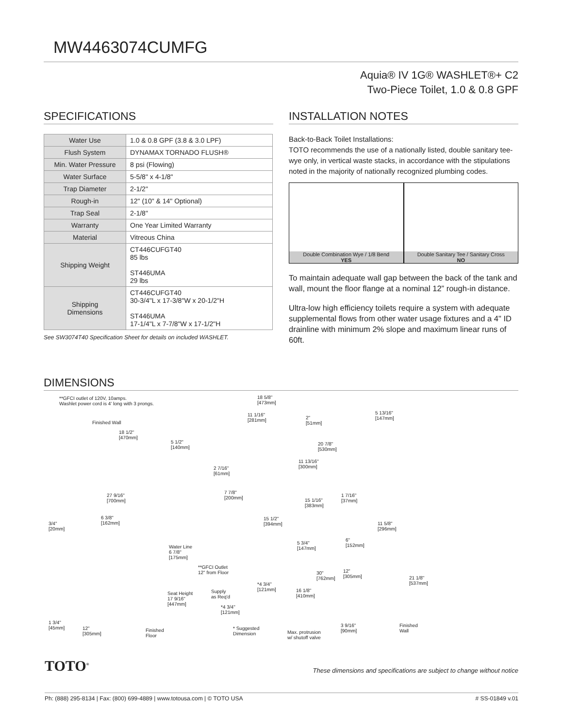MW4463074CUMFG
Aquia® IV 1G® WASHLET®+ C2
Two-Piece Toilet, 1.0 & 0.8 GPF
SPECIFICATIONS
| Water Use | 1.0 & 0.8 GPF (3.8 & 3.0 LPF) |
| Flush System | DYNAMAX TORNADO FLUSH® |
| Min. Water Pressure | 8 psi (Flowing) |
| Water Surface | 5-5/8" x 4-1/8" |
| Trap Diameter | 2-1/2" |
| Rough-in | 12" (10" & 14" Optional) |
| Trap Seal | 2-1/8" |
| Warranty | One Year Limited Warranty |
| Material | Vitreous China |
| Shipping Weight | CT446CUFGT40 85 lbs ST446UMA 29 lbs |
| Shipping Dimensions | CT446CUFGT40 30-3/4"L x 17-3/8"W x 20-1/2"H ST446UMA 17-1/4"L x 7-7/8"W x 17-1/2"H |
See SW3074T40 Specification Sheet for details on included WASHLET.
INSTALLATION NOTES
Back-to-Back Toilet Installations:
TOTO recommends the use of a nationally listed, double sanitary tee-wye only, in vertical waste stacks, in accordance with the stipulations noted in the majority of nationally recognized plumbing codes.
Double Combination Wye / 1/8 Bend
YES
Double Sanitary Tee / Sanitary Cross
NO
To maintain adequate wall gap between the back of the tank and wall, mount the floor flange at a nominal 12” rough-in distance.
Ultra-low high efficiency toilets require a system with adequate supplemental flows from other water usage fixtures and a 4" ID drainline with minimum 2% slope and maximum linear runs of 60ft.
DIMENSIONS
**GFCI outlet of 120V, 10amps.
Washlet power cord is 4' long with 3 prongs.
Finished Wall
18 1/2"
[470mm]
5 1/2"
[140mm]
27 9/16"
[700mm]
18 5/8"
[473mm]
11 1/16"
[281mm]
2"
[51mm]
20 7/8"
[530mm]
11 13/16"
[300mm] 2 7/16"
[61mm]
7 7/8"
[200mm] 15 1/16"
[383mm]
5 13/16"
[147mm]
1 7/16"
[37mm]
3/4"
[20mm]
6 3/8"
[162mm]
Water Line
6 7/8"
[175mm]
**GFCI Outlet
12" from Floor
Seat Height
17 9/16"
[447mm]
Supply
as Req'd
*4 3/4"
[121mm]
*4 3/4"
[121mm]
15 1/2"
[394mm]
5 3/4"
[147mm]
30"
[762mm]
16 1/8"
[410mm]
11 5/8"
[296mm]
6"
[152mm]
12"
[305mm] 21 1/8"
[537mm]
1 3/4"
[45mm] 12"
[305mm]
Finished
Floor
* Suggested
Dimension Max. protrusion
w/ shutoff valve
3 9/16"
[90mm]
Finished
Wall
TOTO<sup>®</sup> These dimensions and specifications are subject to change without notice
Ph: (888) 295-8134 | Fax: (800) 699-4889 | www.totousa.com | © TOTO USA # SS-01849 v.01